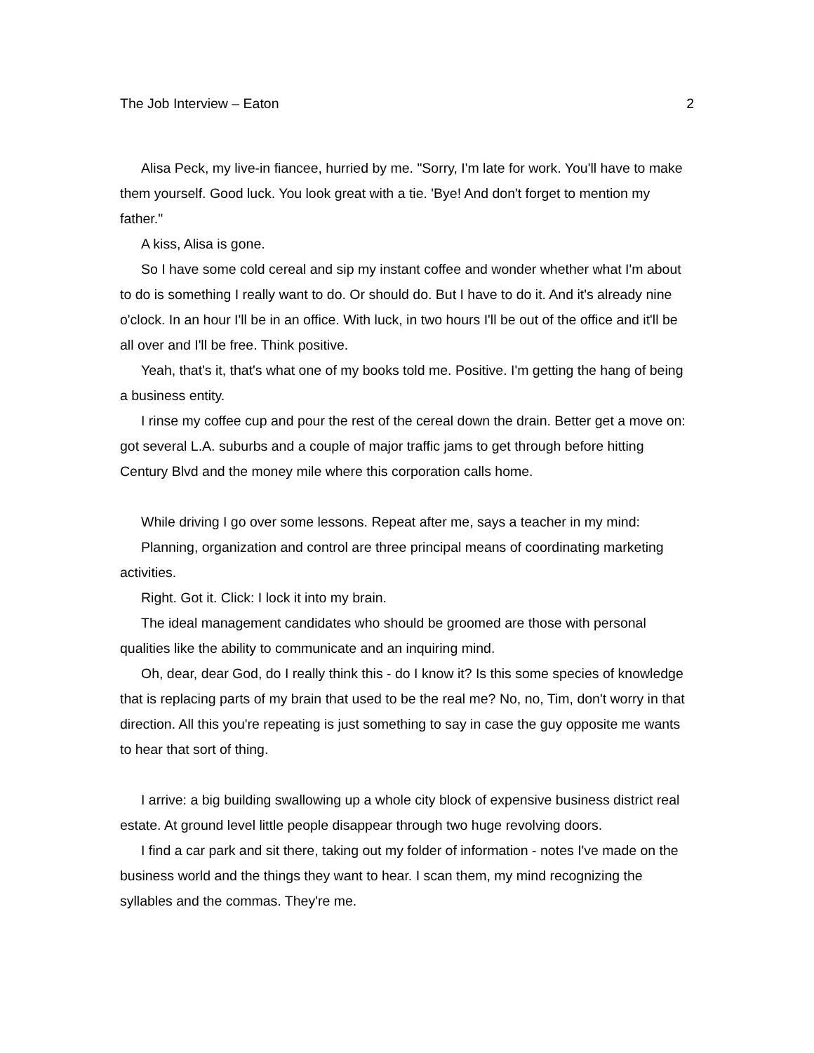The Job Interview – Eaton 2
Alisa Peck, my live-in fiancee, hurried by me. "Sorry, I'm late for work. You'll have to make them yourself. Good luck. You look great with a tie. 'Bye! And don't forget to mention my father."
A kiss, Alisa is gone.
So I have some cold cereal and sip my instant coffee and wonder whether what I'm about to do is something I really want to do. Or should do. But I have to do it. And it's already nine o'clock. In an hour I'll be in an office. With luck, in two hours I'll be out of the office and it'll be all over and I'll be free. Think positive.
Yeah, that's it, that's what one of my books told me. Positive. I'm getting the hang of being a business entity.
I rinse my coffee cup and pour the rest of the cereal down the drain. Better get a move on: got several L.A. suburbs and a couple of major traffic jams to get through before hitting Century Blvd and the money mile where this corporation calls home.
While driving I go over some lessons. Repeat after me, says a teacher in my mind:
Planning, organization and control are three principal means of coordinating marketing activities.
Right. Got it. Click: I lock it into my brain.
The ideal management candidates who should be groomed are those with personal qualities like the ability to communicate and an inquiring mind.
Oh, dear, dear God, do I really think this - do I know it? Is this some species of knowledge that is replacing parts of my brain that used to be the real me? No, no, Tim, don't worry in that direction. All this you're repeating is just something to say in case the guy opposite me wants to hear that sort of thing.
I arrive: a big building swallowing up a whole city block of expensive business district real estate. At ground level little people disappear through two huge revolving doors.
I find a car park and sit there, taking out my folder of information - notes I've made on the business world and the things they want to hear. I scan them, my mind recognizing the syllables and the commas. They're me.